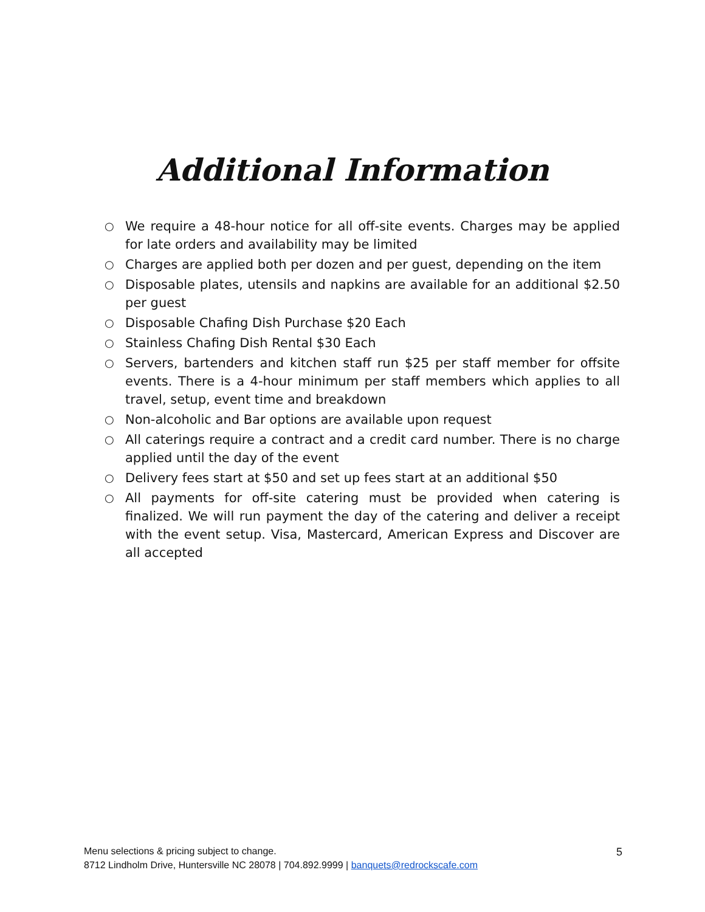Additional Information
○ We require a 48-hour notice for all off-site events. Charges may be applied for late orders and availability may be limited
○ Charges are applied both per dozen and per guest, depending on the item
○ Disposable plates, utensils and napkins are available for an additional $2.50 per guest
○ Disposable Chafing Dish Purchase $20 Each
○ Stainless Chafing Dish Rental $30 Each
○ Servers, bartenders and kitchen staff run $25 per staff member for offsite events. There is a 4-hour minimum per staff members which applies to all travel, setup, event time and breakdown
○ Non-alcoholic and Bar options are available upon request
○ All caterings require a contract and a credit card number. There is no charge applied until the day of the event
○ Delivery fees start at $50 and set up fees start at an additional $50
○ All payments for off-site catering must be provided when catering is finalized. We will run payment the day of the catering and deliver a receipt with the event setup. Visa, Mastercard, American Express and Discover are all accepted
Menu selections & pricing subject to change.
8712 Lindholm Drive, Huntersville NC 28078 | 704.892.9999 | banquets@redrockscafe.com
5